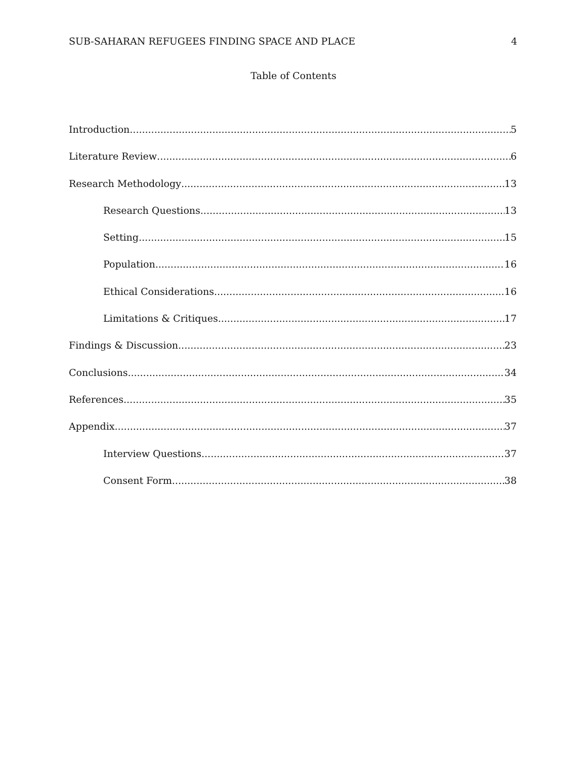SUB-SAHARAN REFUGEES FINDING SPACE AND PLACE 4
Table of Contents
Introduction 5
Literature Review 6
Research Methodology 13
Research Questions 13
Setting 15
Population 16
Ethical Considerations 16
Limitations & Critiques 17
Findings & Discussion 23
Conclusions 34
References 35
Appendix 37
Interview Questions 37
Consent Form 38